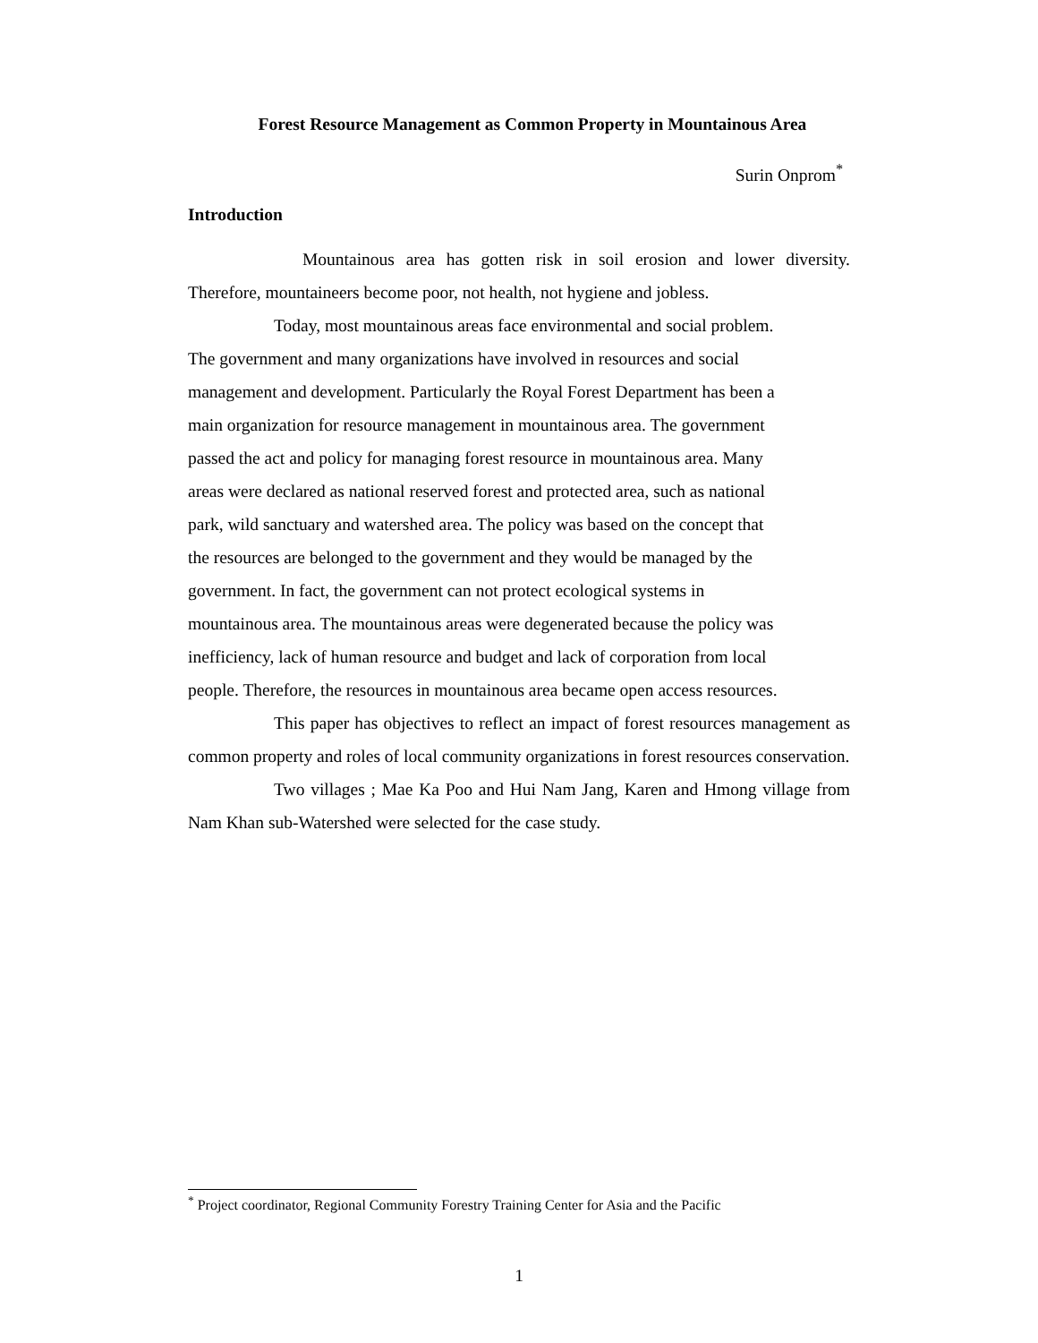Forest Resource Management as Common Property in Mountainous Area
Surin Onprom<sup>*</sup>
Introduction
Mountainous area has gotten risk in soil erosion and lower diversity. Therefore, mountaineers become poor, not health, not hygiene and jobless.
Today, most mountainous areas face environmental and social problem.
The government and many organizations have involved in resources and social
management and development. Particularly the Royal Forest Department has been a
main organization for resource management in mountainous area. The government
passed the act and policy for managing forest resource in mountainous area. Many
areas were declared as national reserved forest and protected area, such as national
park, wild sanctuary and watershed area. The policy was based on the concept that
the resources are belonged to the government and they would be managed by the
government. In fact, the government can not protect ecological systems in
mountainous area. The mountainous areas were degenerated because the policy was
inefficiency, lack of human resource and budget and lack of corporation from local
people. Therefore, the resources in mountainous area became open access resources.
This paper has objectives to reflect an impact of forest resources management as common property and roles of local community organizations in forest resources conservation.
Two villages ; Mae Ka Poo and Hui Nam Jang, Karen and Hmong village from Nam Khan sub-Watershed were selected for the case study.
<sup>*</sup> Project coordinator, Regional Community Forestry Training Center for Asia and the Pacific
1